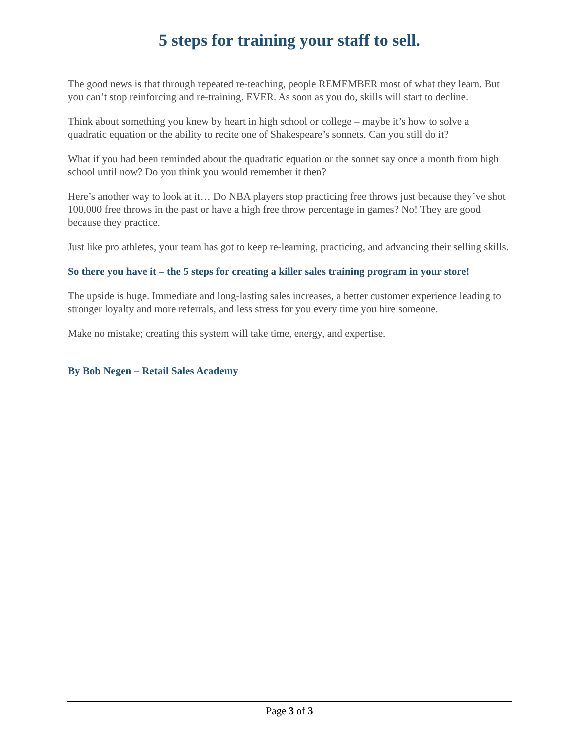5 steps for training your staff to sell.
The good news is that through repeated re-teaching, people REMEMBER most of what they learn. But you can’t stop reinforcing and re-training. EVER. As soon as you do, skills will start to decline.
Think about something you knew by heart in high school or college – maybe it’s how to solve a quadratic equation or the ability to recite one of Shakespeare’s sonnets. Can you still do it?
What if you had been reminded about the quadratic equation or the sonnet say once a month from high school until now? Do you think you would remember it then?
Here’s another way to look at it… Do NBA players stop practicing free throws just because they’ve shot 100,000 free throws in the past or have a high free throw percentage in games? No! They are good because they practice.
Just like pro athletes, your team has got to keep re-learning, practicing, and advancing their selling skills.
So there you have it – the 5 steps for creating a killer sales training program in your store!
The upside is huge. Immediate and long-lasting sales increases, a better customer experience leading to stronger loyalty and more referrals, and less stress for you every time you hire someone.
Make no mistake; creating this system will take time, energy, and expertise.
By Bob Negen – Retail Sales Academy
Page 3 of 3